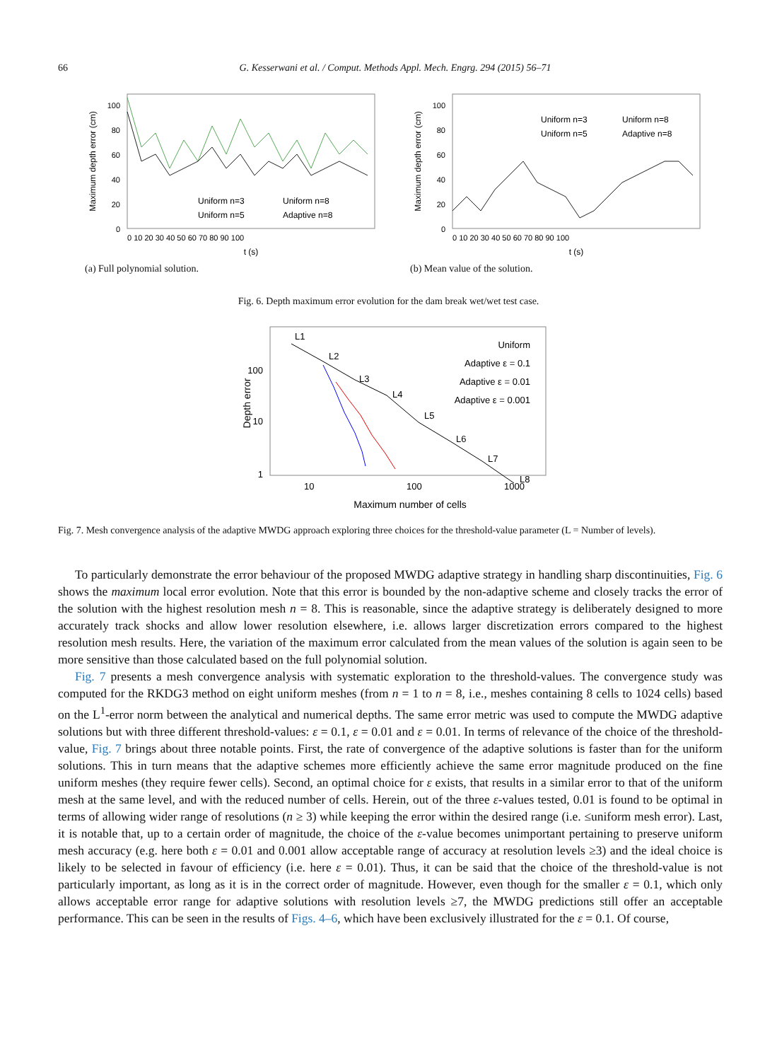66 G. Kesserwani et al. / Comput. Methods Appl. Mech. Engrg. 294 (2015) 56–71
Maximum depth error (cm)
100
80
60
40
20
0
0 10 20 30 40 50 60 70 80 90 100
t (s)
Uniform n=3
Uniform n=8
Uniform n=5
Adaptive n=8
(a) Full polynomial solution.
Maximum depth error (cm)
100
80
60
40
20
0
0 10 20 30 40 50 60 70 80 90 100
t (s)
Uniform n=3
Uniform n=8
Uniform n=5
Adaptive n=8
(b) Mean value of the solution.
Fig. 6. Depth maximum error evolution for the dam break wet/wet test case.
Depth error
100
10
1
10
100
1000
Maximum number of cells
L1
L2
L3
L4
L5
L6
L7
L8
Uniform
Adaptive ε = 0.1
Adaptive ε = 0.01
Adaptive ε = 0.001
Fig. 7. Mesh convergence analysis of the adaptive MWDG approach exploring three choices for the threshold-value parameter (L = Number of levels).
To particularly demonstrate the error behaviour of the proposed MWDG adaptive strategy in handling sharp discontinuities, Fig. 6 shows the maximum local error evolution. Note that this error is bounded by the non-adaptive scheme and closely tracks the error of the solution with the highest resolution mesh n = 8. This is reasonable, since the adaptive strategy is deliberately designed to more accurately track shocks and allow lower resolution elsewhere, i.e. allows larger discretization errors compared to the highest resolution mesh results. Here, the variation of the maximum error calculated from the mean values of the solution is again seen to be more sensitive than those calculated based on the full polynomial solution.
Fig. 7 presents a mesh convergence analysis with systematic exploration to the threshold-values. The convergence study was computed for the RKDG3 method on eight uniform meshes (from n = 1 to n = 8, i.e., meshes containing 8 cells to 1024 cells) based on the L<sup>1</sup>-error norm between the analytical and numerical depths. The same error metric was used to compute the MWDG adaptive solutions but with three different threshold-values: ε = 0.1, ε = 0.01 and ε = 0.01. In terms of relevance of the choice of the threshold-value, Fig. 7 brings about three notable points. First, the rate of convergence of the adaptive solutions is faster than for the uniform solutions. This in turn means that the adaptive schemes more efficiently achieve the same error magnitude produced on the fine uniform meshes (they require fewer cells). Second, an optimal choice for ε exists, that results in a similar error to that of the uniform mesh at the same level, and with the reduced number of cells. Herein, out of the three ε-values tested, 0.01 is found to be optimal in terms of allowing wider range of resolutions (n ≥ 3) while keeping the error within the desired range (i.e. ≤uniform mesh error). Last, it is notable that, up to a certain order of magnitude, the choice of the ε-value becomes unimportant pertaining to preserve uniform mesh accuracy (e.g. here both ε = 0.01 and 0.001 allow acceptable range of accuracy at resolution levels ≥3) and the ideal choice is likely to be selected in favour of efficiency (i.e. here ε = 0.01). Thus, it can be said that the choice of the threshold-value is not particularly important, as long as it is in the correct order of magnitude. However, even though for the smaller ε = 0.1, which only allows acceptable error range for adaptive solutions with resolution levels ≥7, the MWDG predictions still offer an acceptable performance. This can be seen in the results of Figs. 4–6, which have been exclusively illustrated for the ε = 0.1. Of course,